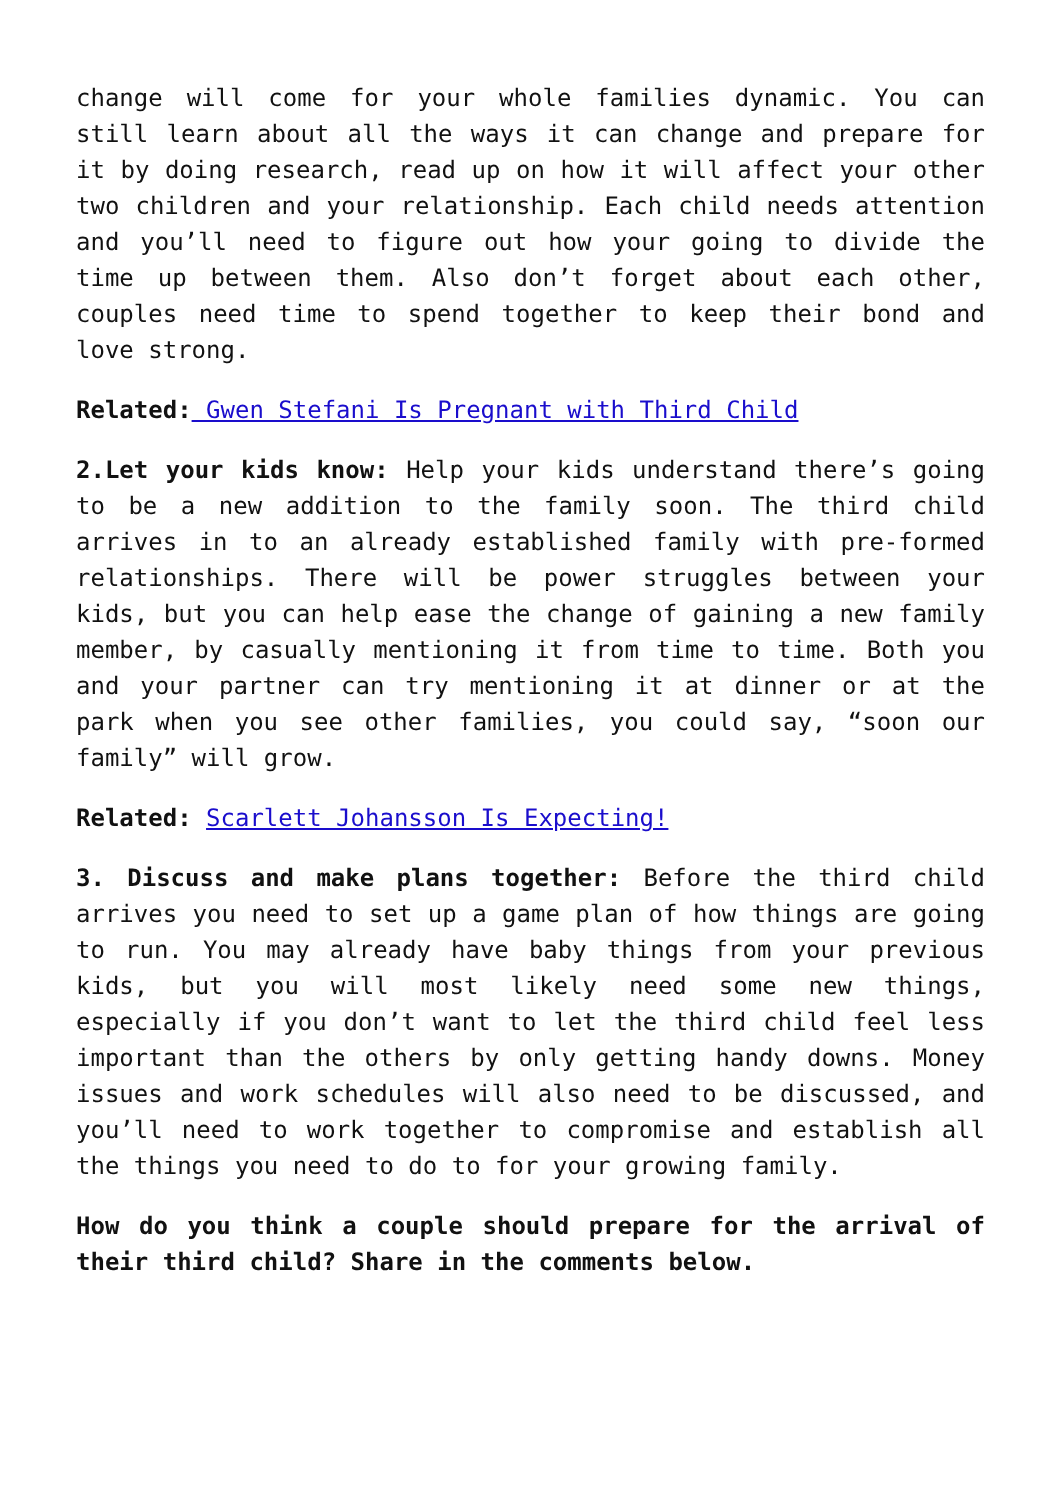change will come for your whole families dynamic. You can still learn about all the ways it can change and prepare for it by doing research, read up on how it will affect your other two children and your relationship. Each child needs attention and you’ll need to figure out how your going to divide the time up between them. Also don’t forget about each other, couples need time to spend together to keep their bond and love strong.
Related: Gwen Stefani Is Pregnant with Third Child
2.Let your kids know: Help your kids understand there’s going to be a new addition to the family soon. The third child arrives in to an already established family with pre-formed relationships. There will be power struggles between your kids, but you can help ease the change of gaining a new family member, by casually mentioning it from time to time. Both you and your partner can try mentioning it at dinner or at the park when you see other families, you could say, “soon our family” will grow.
Related: Scarlett Johansson Is Expecting!
3. Discuss and make plans together: Before the third child arrives you need to set up a game plan of how things are going to run. You may already have baby things from your previous kids, but you will most likely need some new things, especially if you don’t want to let the third child feel less important than the others by only getting handy downs. Money issues and work schedules will also need to be discussed, and you’ll need to work together to compromise and establish all the things you need to do to for your growing family.
How do you think a couple should prepare for the arrival of their third child? Share in the comments below.